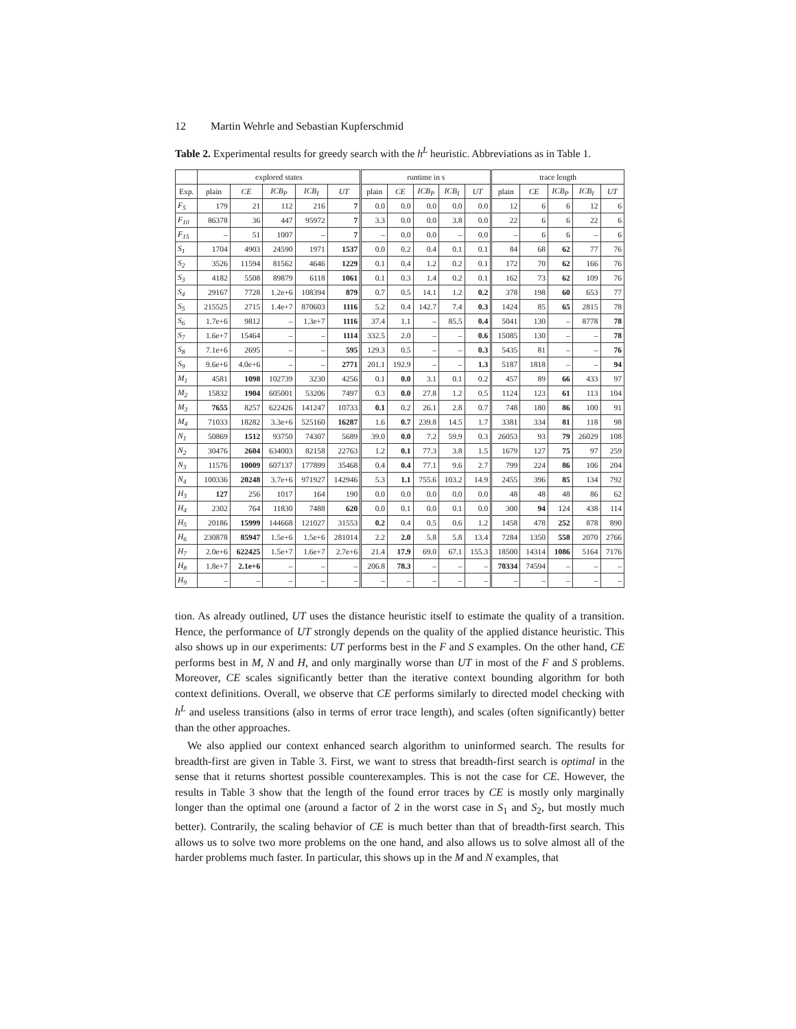12 Martin Wehrle and Sebastian Kupferschmid
Table 2. Experimental results for greedy search with the h<sup>L</sup> heuristic. Abbreviations as in Table 1.
| | explored states | | | | | runtime in s | | | | | trace length | | | | |
| --- | --- | --- | --- | --- | --- | --- | --- | --- | --- | --- | --- | --- | --- | --- | --- |
| Exp. | plain | CE | ICB<sub>P</sub> | ICB<sub>I</sub> | UT | plain | CE | ICB<sub>P</sub> | ICB<sub>I</sub> | UT | plain | CE | ICB<sub>P</sub> | ICB<sub>I</sub> | UT |
| F<sub>5</sub> | 179 | 21 | 112 | 216 | 7 | 0.0 | 0.0 | 0.0 | 0.0 | 0.0 | 12 | 6 | 6 | 12 | 6 |
| F<sub>10</sub> | 86378 | 36 | 447 | 95972 | 7 | 3.3 | 0.0 | 0.0 | 3.8 | 0.0 | 22 | 6 | 6 | 22 | 6 |
| F<sub>15</sub> | – | 51 | 1007 | – | 7 | – | 0.0 | 0.0 | – | 0.0 | – | 6 | 6 | – | 6 |
| S<sub>1</sub> | 1704 | 4903 | 24590 | 1971 | 1537 | 0.0 | 0.2 | 0.4 | 0.1 | 0.1 | 84 | 68 | 62 | 77 | 76 |
| S<sub>2</sub> | 3526 | 11594 | 81562 | 4646 | 1229 | 0.1 | 0.4 | 1.2 | 0.2 | 0.1 | 172 | 70 | 62 | 166 | 76 |
| S<sub>3</sub> | 4182 | 5508 | 89879 | 6118 | 1061 | 0.1 | 0.3 | 1.4 | 0.2 | 0.1 | 162 | 73 | 62 | 109 | 76 |
| S<sub>4</sub> | 29167 | 7728 | 1.2e+6 | 108394 | 879 | 0.7 | 0.5 | 14.1 | 1.2 | 0.2 | 378 | 198 | 60 | 653 | 77 |
| S<sub>5</sub> | 215525 | 2715 | 1.4e+7 | 870603 | 1116 | 5.2 | 0.4 | 142.7 | 7.4 | 0.3 | 1424 | 85 | 65 | 2815 | 78 |
| S<sub>6</sub> | 1.7e+6 | 9812 | – | 1.3e+7 | 1116 | 37.4 | 1.1 | – | 85.5 | 0.4 | 5041 | 130 | – | 8778 | 78 |
| S<sub>7</sub> | 1.6e+7 | 15464 | – | – | 1114 | 332.5 | 2.0 | – | – | 0.6 | 15085 | 130 | – | – | 78 |
| S<sub>8</sub> | 7.1e+6 | 2695 | – | – | 595 | 129.3 | 0.5 | – | – | 0.3 | 5435 | 81 | – | – | 76 |
| S<sub>9</sub> | 9.6e+6 | 4.0e+6 | – | – | 2771 | 201.1 | 192.9 | – | – | 1.3 | 5187 | 1818 | – | – | 94 |
| M<sub>1</sub> | 4581 | 1098 | 102739 | 3230 | 4256 | 0.1 | 0.0 | 3.1 | 0.1 | 0.2 | 457 | 89 | 66 | 433 | 97 |
| M<sub>2</sub> | 15832 | 1904 | 605001 | 53206 | 7497 | 0.3 | 0.0 | 27.8 | 1.2 | 0.5 | 1124 | 123 | 61 | 113 | 104 |
| M<sub>3</sub> | 7655 | 8257 | 622426 | 141247 | 10733 | 0.1 | 0.2 | 26.1 | 2.8 | 0.7 | 748 | 180 | 86 | 100 | 91 |
| M<sub>4</sub> | 71033 | 18282 | 3.3e+6 | 525160 | 16287 | 1.6 | 0.7 | 239.8 | 14.5 | 1.7 | 3381 | 334 | 81 | 118 | 98 |
| N<sub>1</sub> | 50869 | 1512 | 93750 | 74307 | 5689 | 39.0 | 0.0 | 7.2 | 59.9 | 0.3 | 26053 | 93 | 79 | 26029 | 108 |
| N<sub>2</sub> | 30476 | 2604 | 634003 | 82158 | 22763 | 1.2 | 0.1 | 77.3 | 3.8 | 1.5 | 1679 | 127 | 75 | 97 | 259 |
| N<sub>3</sub> | 11576 | 10009 | 607137 | 177899 | 35468 | 0.4 | 0.4 | 77.1 | 9.6 | 2.7 | 799 | 224 | 86 | 106 | 204 |
| N<sub>4</sub> | 100336 | 20248 | 3.7e+6 | 971927 | 142946 | 5.3 | 1.1 | 755.6 | 103.2 | 14.9 | 2455 | 396 | 85 | 134 | 792 |
| H<sub>3</sub> | 127 | 256 | 1017 | 164 | 190 | 0.0 | 0.0 | 0.0 | 0.0 | 0.0 | 48 | 48 | 48 | 86 | 62 |
| H<sub>4</sub> | 2302 | 764 | 11830 | 7488 | 620 | 0.0 | 0.1 | 0.0 | 0.1 | 0.0 | 300 | 94 | 124 | 438 | 114 |
| H<sub>5</sub> | 20186 | 15999 | 144668 | 121027 | 31553 | 0.2 | 0.4 | 0.5 | 0.6 | 1.2 | 1458 | 478 | 252 | 878 | 890 |
| H<sub>6</sub> | 230878 | 85947 | 1.5e+6 | 1.5e+6 | 281014 | 2.2 | 2.0 | 5.8 | 5.8 | 13.4 | 7284 | 1350 | 558 | 2070 | 2766 |
| H<sub>7</sub> | 2.0e+6 | 622425 | 1.5e+7 | 1.6e+7 | 2.7e+6 | 21.4 | 17.9 | 69.0 | 67.1 | 155.3 | 18500 | 14314 | 1086 | 5164 | 7176 |
| H<sub>8</sub> | 1.8e+7 | 2.1e+6 | – | – | – | 206.8 | 78.3 | – | – | – | 70334 | 74594 | – | – | – |
| H<sub>9</sub> | – | – | – | – | – | – | – | – | – | – | – | – | – | – | – |
tion. As already outlined, UT uses the distance heuristic itself to estimate the quality of a transition. Hence, the performance of UT strongly depends on the quality of the applied distance heuristic. This also shows up in our experiments: UT performs best in the F and S examples. On the other hand, CE performs best in M, N and H, and only marginally worse than UT in most of the F and S problems. Moreover, CE scales significantly better than the iterative context bounding algorithm for both context definitions. Overall, we observe that CE performs similarly to directed model checking with h<sup>L</sup> and useless transitions (also in terms of error trace length), and scales (often significantly) better than the other approaches.
We also applied our context enhanced search algorithm to uninformed search. The results for breadth-first are given in Table 3. First, we want to stress that breadth-first search is optimal in the sense that it returns shortest possible counterexamples. This is not the case for CE. However, the results in Table 3 show that the length of the found error traces by CE is mostly only marginally longer than the optimal one (around a factor of 2 in the worst case in S<sub>1</sub> and S<sub>2</sub>, but mostly much better). Contrarily, the scaling behavior of CE is much better than that of breadth-first search. This allows us to solve two more problems on the one hand, and also allows us to solve almost all of the harder problems much faster. In particular, this shows up in the M and N examples, that